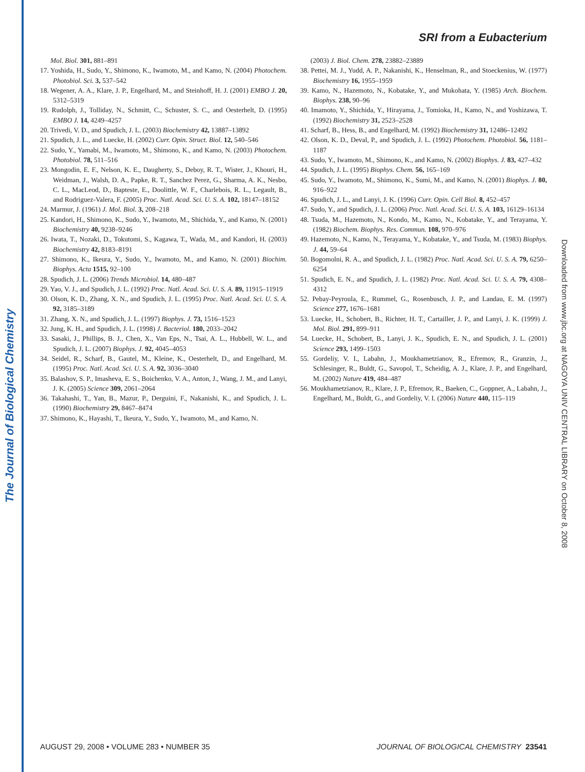The Journal of Biological Chemistry
SRI from a Eubacterium
Mol. Biol. 301, 881–891
17. Yoshida, H., Sudo, Y., Shimono, K., Iwamoto, M., and Kamo, N. (2004) Photochem. Photobiol. Sci. 3, 537–542
18. Wegener, A. A., Klare, J. P., Engelhard, M., and Steinhoff, H. J. (2001) EMBO J. 20, 5312–5319
19. Rudolph, J., Tolliday, N., Schmitt, C., Schuster, S. C., and Oesterhelt, D. (1995) EMBO J. 14, 4249–4257
20. Trivedi, V. D., and Spudich, J. L. (2003) Biochemistry 42, 13887–13892
21. Spudich, J. L., and Luecke, H. (2002) Curr. Opin. Struct. Biol. 12, 540–546
22. Sudo, Y., Yamabi, M., Iwamoto, M., Shimono, K., and Kamo, N. (2003) Photochem. Photobiol. 78, 511–516
23. Mongodin, E. F., Nelson, K. E., Daugherty, S., Deboy, R. T., Wister, J., Khouri, H., Weidman, J., Walsh, D. A., Papke, R. T., Sanchez Perez, G., Sharma, A. K., Nesbo, C. L., MacLeod, D., Bapteste, E., Doolittle, W. F., Charlebois, R. L., Legault, B., and Rodriguez-Valera, F. (2005) Proc. Natl. Acad. Sci. U. S. A. 102, 18147–18152
24. Marmur, J. (1961) J. Mol. Biol. 3, 208–218
25. Kandori, H., Shimono, K., Sudo, Y., Iwamoto, M., Shichida, Y., and Kamo, N. (2001) Biochemistry 40, 9238–9246
26. Iwata, T., Nozaki, D., Tokutomi, S., Kagawa, T., Wada, M., and Kandori, H. (2003) Biochemistry 42, 8183–8191
27. Shimono, K., Ikeura, Y., Sudo, Y., Iwamoto, M., and Kamo, N. (2001) Biochim. Biophys. Acta 1515, 92–100
28. Spudich, J. L. (2006) Trends Microbiol. 14, 480–487
29. Yao, V. J., and Spudich, J. L. (1992) Proc. Natl. Acad. Sci. U. S. A. 89, 11915–11919
30. Olson, K. D., Zhang, X. N., and Spudich, J. L. (1995) Proc. Natl. Acad. Sci. U. S. A. 92, 3185–3189
31. Zhang, X. N., and Spudich, J. L. (1997) Biophys. J. 73, 1516–1523
32. Jung, K. H., and Spudich, J. L. (1998) J. Bacteriol. 180, 2033–2042
33. Sasaki, J., Phillips, B. J., Chen, X., Van Eps, N., Tsai, A. L., Hubbell, W. L., and Spudich, J. L. (2007) Biophys. J. 92, 4045–4053
34. Seidel, R., Scharf, B., Gautel, M., Kleine, K., Oesterhelt, D., and Engelhard, M. (1995) Proc. Natl. Acad. Sci. U. S. A. 92, 3036–3040
35. Balashov, S. P., Imasheva, E. S., Boichenko, V. A., Anton, J., Wang, J. M., and Lanyi, J. K. (2005) Science 309, 2061–2064
36. Takahashi, T., Yan, B., Mazur, P., Derguini, F., Nakanishi, K., and Spudich, J. L. (1990) Biochemistry 29, 8467–8474
37. Shimono, K., Hayashi, T., Ikeura, Y., Sudo, Y., Iwamoto, M., and Kamo, N.
(2003) J. Biol. Chem. 278, 23882–23889
38. Pettei, M. J., Yudd, A. P., Nakanishi, K., Henselman, R., and Stoeckenius, W. (1977) Biochemistry 16, 1955–1959
39. Kamo, N., Hazemoto, N., Kobatake, Y., and Mukohata, Y. (1985) Arch. Biochem. Biophys. 238, 90–96
40. Imamoto, Y., Shichida, Y., Hirayama, J., Tomioka, H., Kamo, N., and Yoshizawa, T. (1992) Biochemistry 31, 2523–2528
41. Scharf, B., Hess, B., and Engelhard, M. (1992) Biochemistry 31, 12486–12492
42. Olson, K. D., Deval, P., and Spudich, J. L. (1992) Photochem. Photobiol. 56, 1181–1187
43. Sudo, Y., Iwamoto, M., Shimono, K., and Kamo, N. (2002) Biophys. J. 83, 427–432
44. Spudich, J. L. (1995) Biophys. Chem. 56, 165–169
45. Sudo, Y., Iwamoto, M., Shimono, K., Sumi, M., and Kamo, N. (2001) Biophys. J. 80, 916–922
46. Spudich, J. L., and Lanyi, J. K. (1996) Curr. Opin. Cell Biol. 8, 452–457
47. Sudo, Y., and Spudich, J. L. (2006) Proc. Natl. Acad. Sci. U. S. A. 103, 16129–16134
48. Tsuda, M., Hazemoto, N., Kondo, M., Kamo, N., Kobatake, Y., and Terayama, Y. (1982) Biochem. Biophys. Res. Commun. 108, 970–976
49. Hazemoto, N., Kamo, N., Terayama, Y., Kobatake, Y., and Tsuda, M. (1983) Biophys. J. 44, 59–64
50. Bogomolni, R. A., and Spudich, J. L. (1982) Proc. Natl. Acad. Sci. U. S. A. 79, 6250–6254
51. Spudich, E. N., and Spudich, J. L. (1982) Proc. Natl. Acad. Sci. U. S. A. 79, 4308–4312
52. Pebay-Peyroula, E., Rummel, G., Rosenbusch, J. P., and Landau, E. M. (1997) Science 277, 1676–1681
53. Luecke, H., Schobert, B., Richter, H. T., Cartailler, J. P., and Lanyi, J. K. (1999) J. Mol. Biol. 291, 899–911
54. Luecke, H., Schobert, B., Lanyi, J. K., Spudich, E. N., and Spudich, J. L. (2001) Science 293, 1499–1503
55. Gordeliy, V. I., Labahn, J., Moukhametzianov, R., Efremov, R., Granzin, J., Schlesinger, R., Buldt, G., Savopol, T., Scheidig, A. J., Klare, J. P., and Engelhard, M. (2002) Nature 419, 484–487
56. Moukhametzianov, R., Klare, J. P., Efremov, R., Baeken, C., Goppner, A., Labahn, J., Engelhard, M., Buldt, G., and Gordeliy, V. I. (2006) Nature 440, 115–119
Downloaded from www.jbc.org at NAGOYA UNIV CENTRAL LIBRARY on October 8, 2008
AUGUST 29, 2008 • VOLUME 283 • NUMBER 35 JOURNAL OF BIOLOGICAL CHEMISTRY 23541